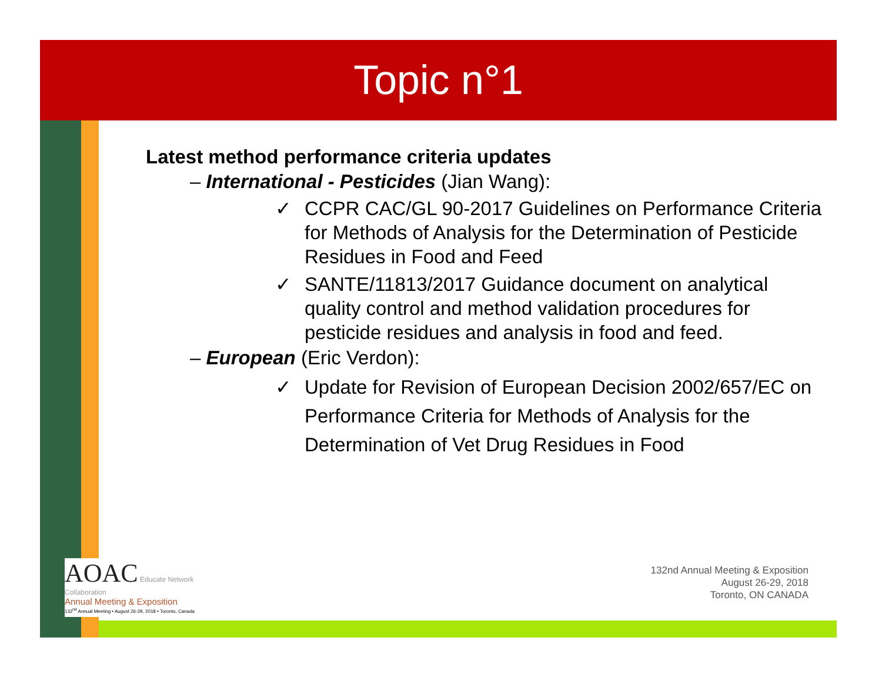Topic n°1
Latest method performance criteria updates
– International - Pesticides (Jian Wang):
✓ CCPR CAC/GL 90-2017 Guidelines on Performance Criteria for Methods of Analysis for the Determination of Pesticide Residues in Food and Feed
✓ SANTE/11813/2017 Guidance document on analytical quality control and method validation procedures for pesticide residues and analysis in food and feed.
– European (Eric Verdon):
✓ Update for Revision of European Decision 2002/657/EC on Performance Criteria for Methods of Analysis for the Determination of Vet Drug Residues in Food
AOAC Educate Network Collaboration
Annual Meeting & Exposition
132<sup>nd</sup> Annual Meeting • August 26-29, 2018 • Toronto, Canada
132nd Annual Meeting & Exposition
August 26-29, 2018
Toronto, ON CANADA